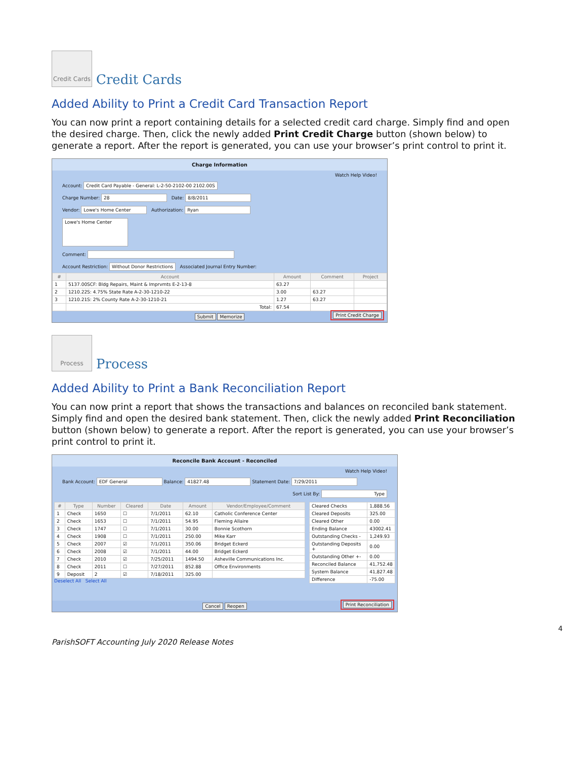Credit Cards Credit Cards
Added Ability to Print a Credit Card Transaction Report
You can now print a report containing details for a selected credit card charge. Simply find and open the desired charge. Then, click the newly added Print Credit Charge button (shown below) to generate a report. After the report is generated, you can use your browser’s print control to print it.
Charge Information
Watch Help Video!
Account: Credit Card Payable - General: L-2-50-2102-00 2102.00S
Charge Number: 28 Date: 8/8/2011
Vendor: Lowe's Home Center Authorization: Ryan
Lowe's Home Center
Comment:
Account Restriction: Without Donor Restrictions Associated Journal Entry Number:
| # | Account | Amount | Comment | Project |
| --- | --- | --- | --- | --- |
| 1 | 5137.00SCF: Bldg Repairs, Maint & Imprvmts E-2-13-8 | 63.27 | | |
| 2 | 1210.22S: 4.75% State Rate A-2-30-1210-22 | 3.00 | 63.27 | |
| 3 | 1210.21S: 2% County Rate A-2-30-1210-21 | 1.27 | 63.27 | |
| | Total: | 67.54 | | |
Submit Memorize
Print Credit Charge
Process Process
Added Ability to Print a Bank Reconciliation Report
You can now print a report that shows the transactions and balances on reconciled bank statement. Simply find and open the desired bank statement. Then, click the newly added Print Reconciliation button (shown below) to generate a report. After the report is generated, you can use your browser’s print control to print it.
Reconcile Bank Account - Reconciled
Watch Help Video!
Bank Account: EDF General Balance: 41827.48 Statement Date: 7/29/2011
Sort List By: Type
| # | Type | Number | Cleared | Date | Amount | Vendor/Employee/Comment |
| --- | --- | --- | --- | --- | --- | --- |
| 1 | Check | 1650 | ☐ | 7/1/2011 | 62.10 | Catholic Conference Center |
| 2 | Check | 1653 | ☐ | 7/1/2011 | 54.95 | Fleming Allaire |
| 3 | Check | 1747 | ☐ | 7/1/2011 | 30.00 | Bonnie Scothorn |
| 4 | Check | 1908 | ☐ | 7/1/2011 | 250.00 | Mike Karr |
| 5 | Check | 2007 | ☑ | 7/1/2011 | 350.06 | Bridget Eckerd |
| 6 | Check | 2008 | ☑ | 7/1/2011 | 44.00 | Bridget Eckerd |
| 7 | Check | 2010 | ☑ | 7/25/2011 | 1494.50 | Asheville Communications Inc. |
| 8 | Check | 2011 | ☐ | 7/27/2011 | 852.88 | Office Environments |
| 9 | Deposit | 2 | ☑ | 7/18/2011 | 325.00 | |
Deselect All Select All
| Cleared Checks | 1,888.56 |
| Cleared Deposits | 325.00 |
| Cleared Other | 0.00 |
| Ending Balance | 43002.41 |
| Outstanding Checks - | 1,249.93 |
| Outstanding Deposits + | 0.00 |
| Outstanding Other +- | 0.00 |
| Reconciled Balance | 41,752.48 |
| System Balance | 41,827.48 |
| Difference | -75.00 |
Cancel Reopen
Print Reconciliation
4
ParishSOFT Accounting July 2020 Release Notes